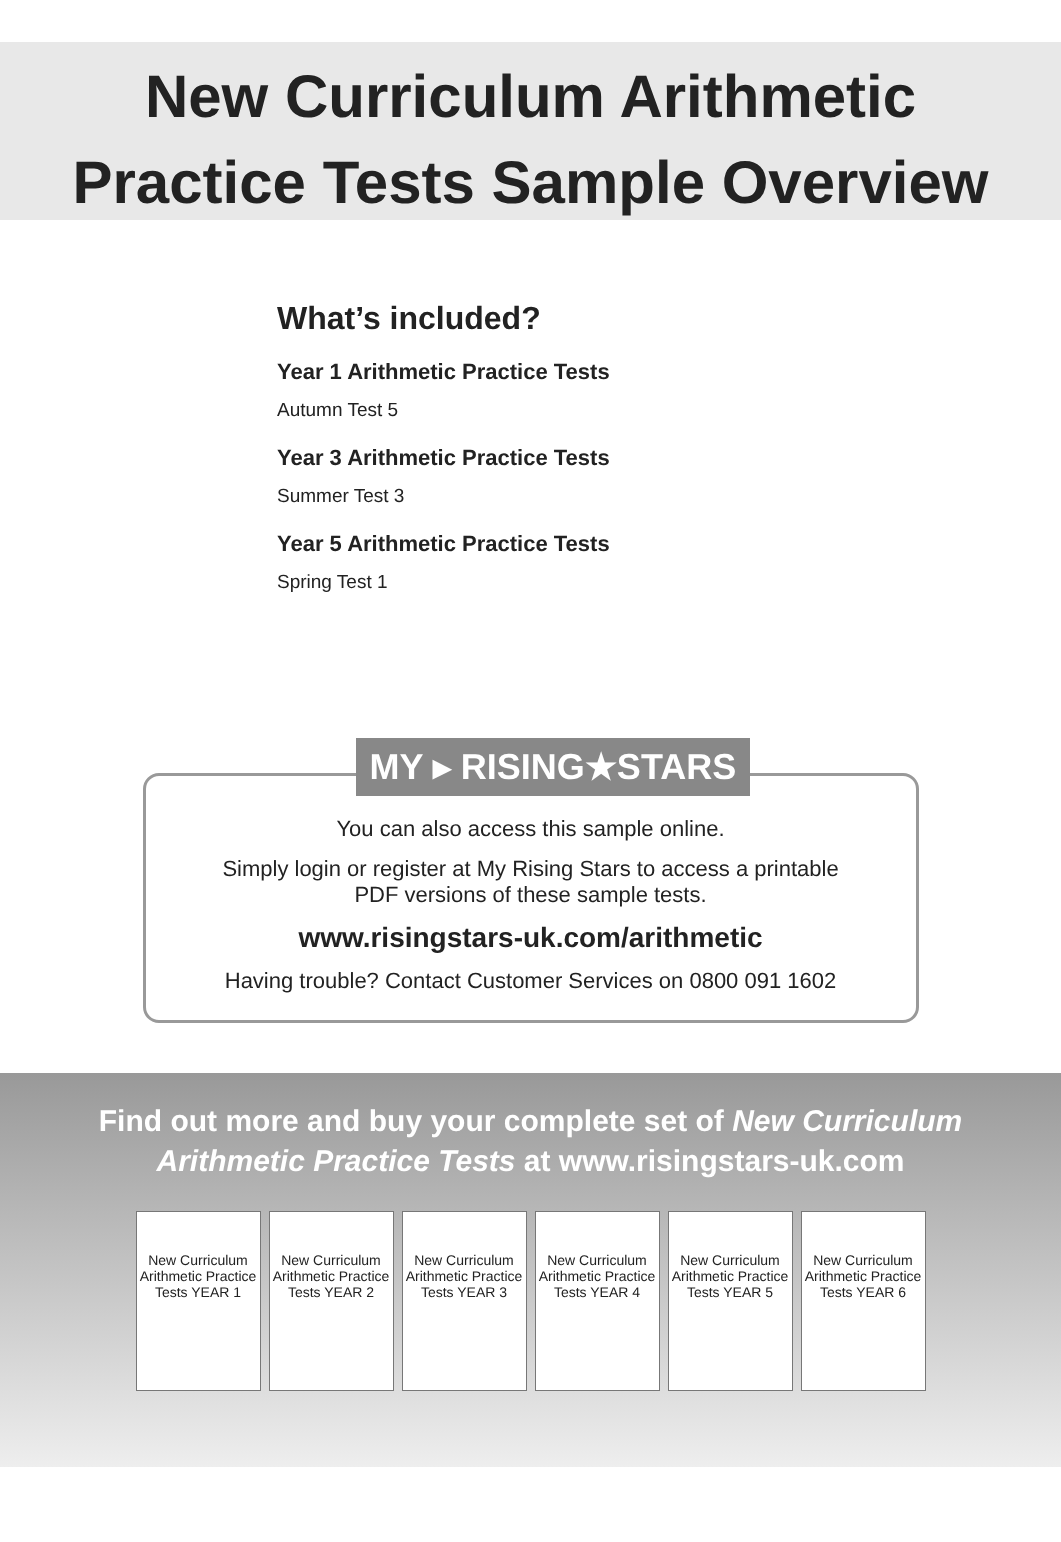New Curriculum Arithmetic
Practice Tests Sample Overview
What’s included?
Year 1 Arithmetic Practice Tests
Autumn Test 5
Year 3 Arithmetic Practice Tests
Summer Test 3
Year 5 Arithmetic Practice Tests
Spring Test 1
MY ▸ RISING★STARS
You can also access this sample online.
Simply login or register at My Rising Stars to access a printable
PDF versions of these sample tests.
www.risingstars-uk.com/arithmetic
Having trouble? Contact Customer Services on 0800 091 1602
Find out more and buy your complete set of New Curriculum
Arithmetic Practice Tests at www.risingstars-uk.com
New Curriculum Arithmetic Practice Tests YEAR 1
New Curriculum Arithmetic Practice Tests YEAR 2
New Curriculum Arithmetic Practice Tests YEAR 3
New Curriculum Arithmetic Practice Tests YEAR 4
New Curriculum Arithmetic Practice Tests YEAR 5
New Curriculum Arithmetic Practice Tests YEAR 6